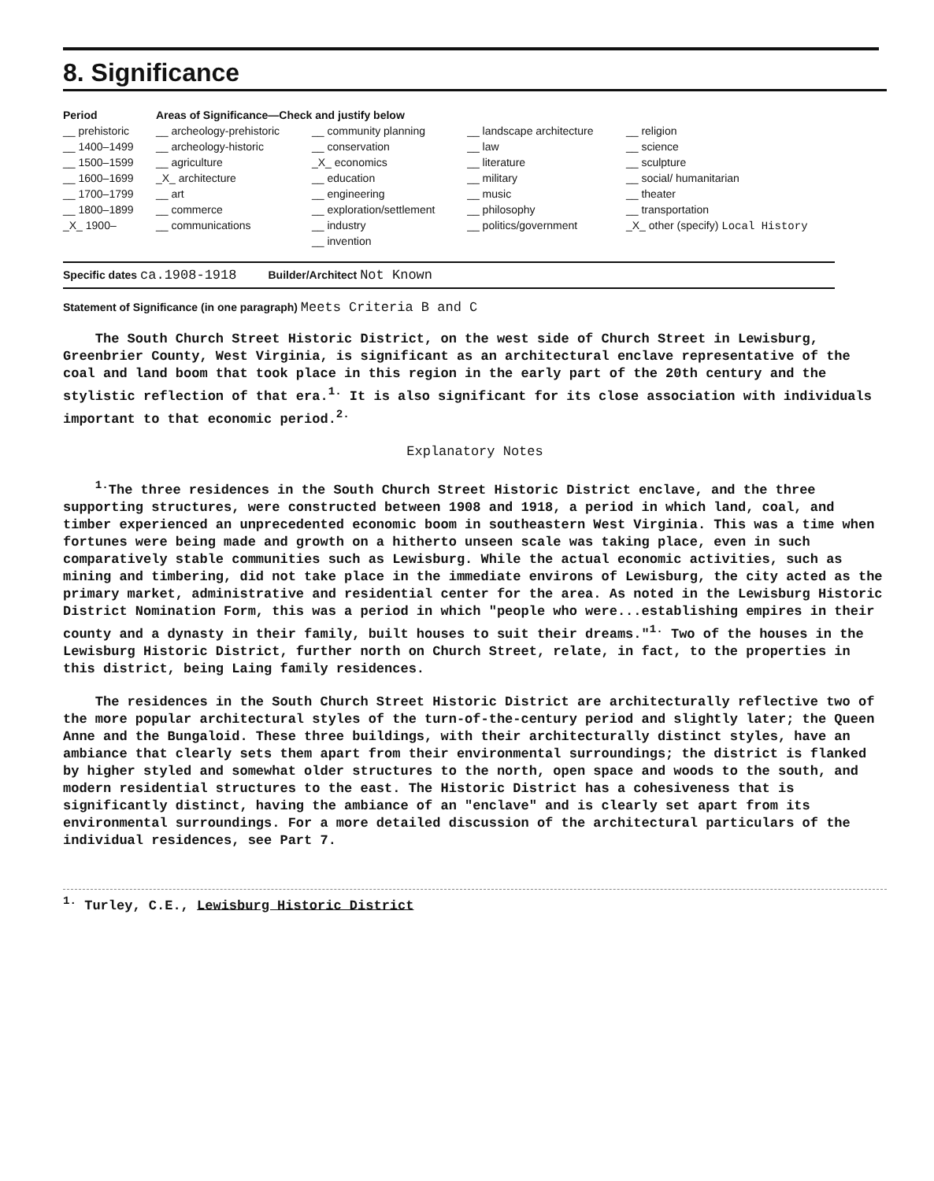8. Significance
| Period | Areas of Significance—Check and justify below | | | |
| --- | --- | --- | --- | --- |
| __ prehistoric __ 1400–1499 __ 1500–1599 __ 1600–1699 __ 1700–1799 __ 1800–1899 _X_ 1900– | __ archeology-prehistoric __ archeology-historic __ agriculture _X_ architecture __ art __ commerce __ communications | __ community planning __ conservation _X_ economics __ education __ engineering __ exploration/settlement __ industry __ invention | __ landscape architecture __ law __ literature __ military __ music __ philosophy __ politics/government | __ religion __ science __ sculpture __ social/ humanitarian __ theater __ transportation _X_ other (specify) Local History |
Specific dates ca.1908-1918
Builder/Architect Not Known
Statement of Significance (in one paragraph) Meets Criteria B and C
The South Church Street Historic District, on the west side of Church Street in Lewisburg, Greenbrier County, West Virginia, is significant as an architectural enclave representative of the coal and land boom that took place in this region in the early part of the 20th century and the stylistic reflection of that era.<sup>1.</sup> It is also significant for its close association with individuals important to that economic period.<sup>2.</sup>
Explanatory Notes
<sup>1.</sup> The three residences in the South Church Street Historic District enclave, and the three supporting structures, were constructed between 1908 and 1918, a period in which land, coal, and timber experienced an unprecedented economic boom in southeastern West Virginia. This was a time when fortunes were being made and growth on a hitherto unseen scale was taking place, even in such comparatively stable communities such as Lewisburg. While the actual economic activities, such as mining and timbering, did not take place in the immediate environs of Lewisburg, the city acted as the primary market, administrative and residential center for the area. As noted in the Lewisburg Historic District Nomination Form, this was a period in which "people who were...establishing empires in their county and a dynasty in their family, built houses to suit their dreams."<sup>1.</sup> Two of the houses in the Lewisburg Historic District, further north on Church Street, relate, in fact, to the properties in this district, being Laing family residences.
The residences in the South Church Street Historic District are architecturally reflective two of the more popular architectural styles of the turn-of-the-century period and slightly later; the Queen Anne and the Bungaloid. These three buildings, with their architecturally distinct styles, have an ambiance that clearly sets them apart from their environmental surroundings; the district is flanked by higher styled and somewhat older structures to the north, open space and woods to the south, and modern residential structures to the east. The Historic District has a cohesiveness that is significantly distinct, having the ambiance of an "enclave" and is clearly set apart from its environmental surroundings. For a more detailed discussion of the architectural particulars of the individual residences, see Part 7.
<sup>1.</sup> Turley, C.E., Lewisburg Historic District